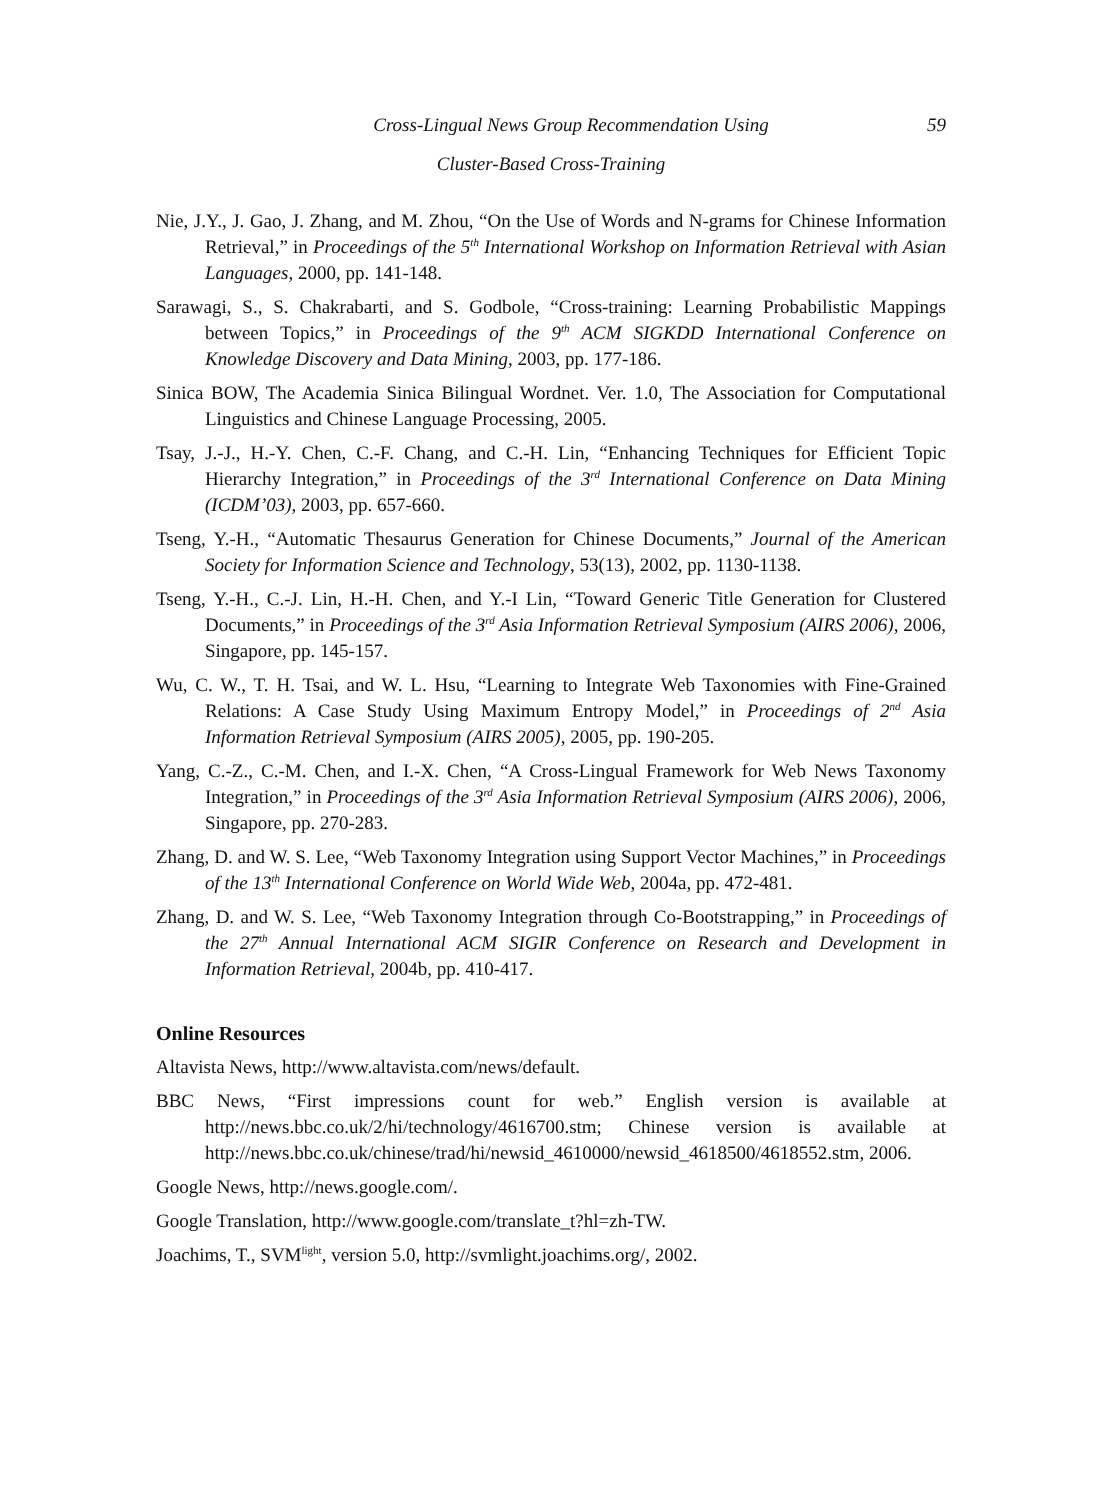Cross-Lingual News Group Recommendation Using 59
Cluster-Based Cross-Training
Nie, J.Y., J. Gao, J. Zhang, and M. Zhou, “On the Use of Words and N-grams for Chinese Information Retrieval,” in Proceedings of the 5<sup>th</sup> International Workshop on Information Retrieval with Asian Languages, 2000, pp. 141-148.
Sarawagi, S., S. Chakrabarti, and S. Godbole, “Cross-training: Learning Probabilistic Mappings between Topics,” in Proceedings of the 9<sup>th</sup> ACM SIGKDD International Conference on Knowledge Discovery and Data Mining, 2003, pp. 177-186.
Sinica BOW, The Academia Sinica Bilingual Wordnet. Ver. 1.0, The Association for Computational Linguistics and Chinese Language Processing, 2005.
Tsay, J.-J., H.-Y. Chen, C.-F. Chang, and C.-H. Lin, “Enhancing Techniques for Efficient Topic Hierarchy Integration,” in Proceedings of the 3<sup>rd</sup> International Conference on Data Mining (ICDM’03), 2003, pp. 657-660.
Tseng, Y.-H., “Automatic Thesaurus Generation for Chinese Documents,” Journal of the American Society for Information Science and Technology, 53(13), 2002, pp. 1130-1138.
Tseng, Y.-H., C.-J. Lin, H.-H. Chen, and Y.-I Lin, “Toward Generic Title Generation for Clustered Documents,” in Proceedings of the 3<sup>rd</sup> Asia Information Retrieval Symposium (AIRS 2006), 2006, Singapore, pp. 145-157.
Wu, C. W., T. H. Tsai, and W. L. Hsu, “Learning to Integrate Web Taxonomies with Fine-Grained Relations: A Case Study Using Maximum Entropy Model,” in Proceedings of 2<sup>nd</sup> Asia Information Retrieval Symposium (AIRS 2005), 2005, pp. 190-205.
Yang, C.-Z., C.-M. Chen, and I.-X. Chen, “A Cross-Lingual Framework for Web News Taxonomy Integration,” in Proceedings of the 3<sup>rd</sup> Asia Information Retrieval Symposium (AIRS 2006), 2006, Singapore, pp. 270-283.
Zhang, D. and W. S. Lee, “Web Taxonomy Integration using Support Vector Machines,” in Proceedings of the 13<sup>th</sup> International Conference on World Wide Web, 2004a, pp. 472-481.
Zhang, D. and W. S. Lee, “Web Taxonomy Integration through Co-Bootstrapping,” in Proceedings of the 27<sup>th</sup> Annual International ACM SIGIR Conference on Research and Development in Information Retrieval, 2004b, pp. 410-417.
Online Resources
Altavista News, http://www.altavista.com/news/default.
BBC News, “First impressions count for web.” English version is available at http://news.bbc.co.uk/2/hi/technology/4616700.stm; Chinese version is available at http://news.bbc.co.uk/chinese/trad/hi/newsid_4610000/newsid_4618500/4618552.stm, 2006.
Google News, http://news.google.com/.
Google Translation, http://www.google.com/translate_t?hl=zh-TW.
Joachims, T., SVM<sup>light</sup>, version 5.0, http://svmlight.joachims.org/, 2002.